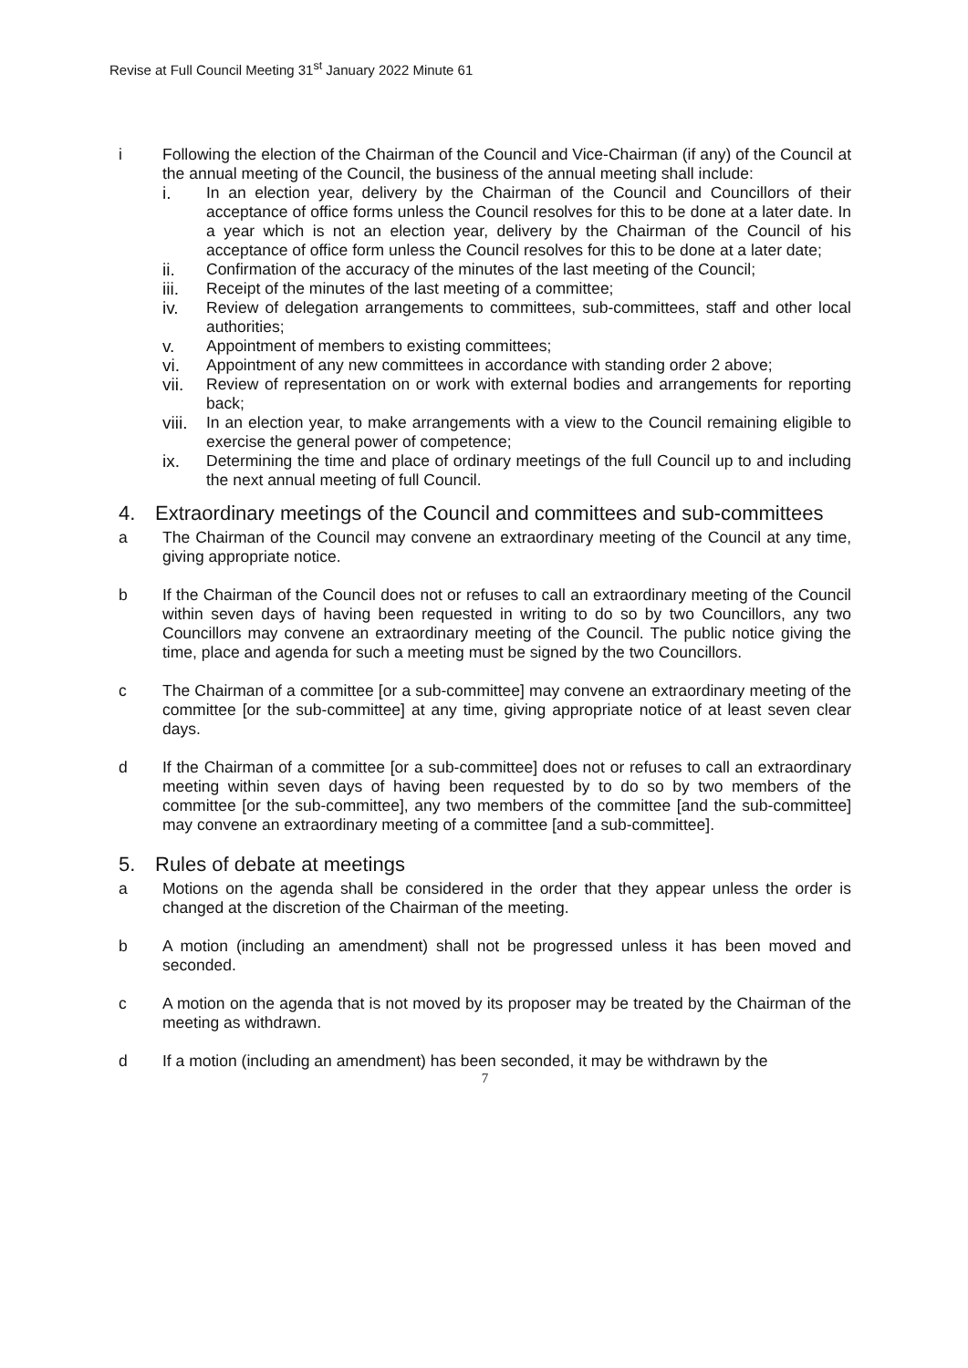Revise at Full Council Meeting 31<sup>st</sup> January 2022 Minute 61
i Following the election of the Chairman of the Council and Vice-Chairman (if any) of the Council at the annual meeting of the Council, the business of the annual meeting shall include:
i. In an election year, delivery by the Chairman of the Council and Councillors of their acceptance of office forms unless the Council resolves for this to be done at a later date. In a year which is not an election year, delivery by the Chairman of the Council of his acceptance of office form unless the Council resolves for this to be done at a later date;
ii. Confirmation of the accuracy of the minutes of the last meeting of the Council;
iii. Receipt of the minutes of the last meeting of a committee;
iv. Review of delegation arrangements to committees, sub-committees, staff and other local authorities;
v. Appointment of members to existing committees;
vi. Appointment of any new committees in accordance with standing order 2 above;
vii. Review of representation on or work with external bodies and arrangements for reporting back;
viii.
In an election year, to make arrangements with a view to the Council remaining eligible to exercise the general power of competence;
ix. Determining the time and place of ordinary meetings of the full Council up to and including the next annual meeting of full Council.
4. Extraordinary meetings of the Council and committees and sub-committees
a The Chairman of the Council may convene an extraordinary meeting of the Council at any time, giving appropriate notice.
b If the Chairman of the Council does not or refuses to call an extraordinary meeting of the Council within seven days of having been requested in writing to do so by two Councillors, any two Councillors may convene an extraordinary meeting of the Council. The public notice giving the time, place and agenda for such a meeting must be signed by the two Councillors.
c The Chairman of a committee [or a sub-committee] may convene an extraordinary meeting of the committee [or the sub-committee] at any time, giving appropriate notice of at least seven clear days.
d If the Chairman of a committee [or a sub-committee] does not or refuses to call an extraordinary meeting within seven days of having been requested by to do so by two members of the committee [or the sub-committee], any two members of the committee [and the sub-committee] may convene an extraordinary meeting of a committee [and a sub-committee].
5. Rules of debate at meetings
a Motions on the agenda shall be considered in the order that they appear unless the order is changed at the discretion of the Chairman of the meeting.
b A motion (including an amendment) shall not be progressed unless it has been moved and seconded.
c A motion on the agenda that is not moved by its proposer may be treated by the Chairman of the meeting as withdrawn.
d If a motion (including an amendment) has been seconded, it may be withdrawn by the
7